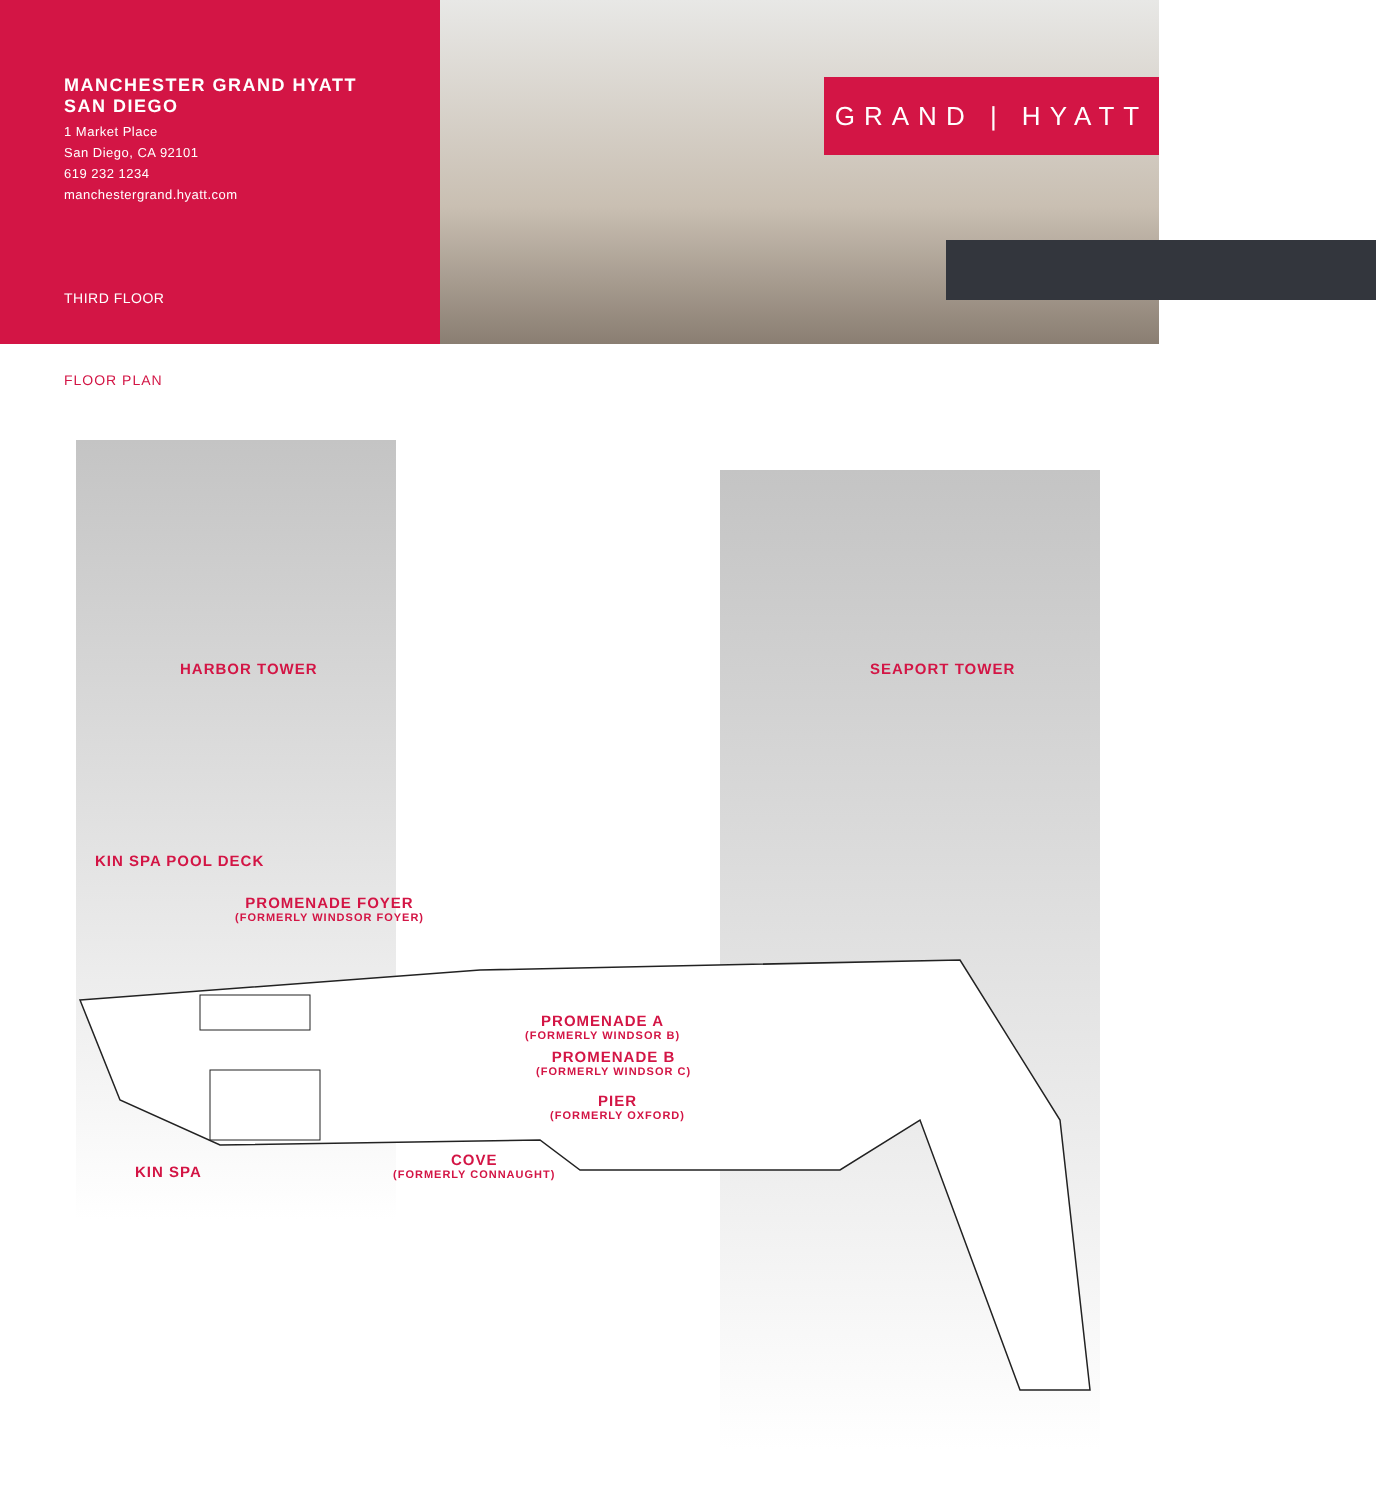MANCHESTER GRAND HYATT
SAN DIEGO
1 Market Place
San Diego, CA 92101
619 232 1234
manchestergrand.hyatt.com
THIRD FLOOR
GRAND | HYATT
FLOOR PLAN
HARBOR TOWER SEAPORT TOWER
KIN SPA POOL DECK
PROMENADE FOYER
(FORMERLY WINDSOR FOYER)
PROMENADE A
(FORMERLY WINDSOR B)
PROMENADE B
(FORMERLY WINDSOR C)
PIER
(FORMERLY OXFORD)
KIN SPA
COVE
(FORMERLY CONNAUGHT)